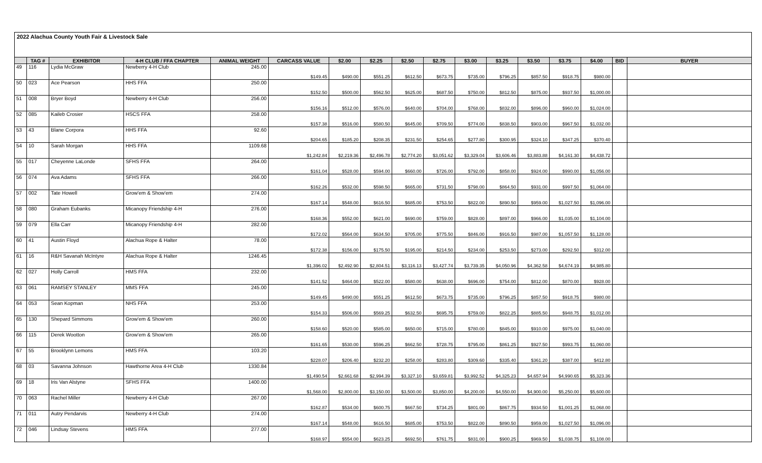2022 Alachua County Youth Fair & Livestock Sale
| | TAG # | EXHIBITOR | 4-H CLUB / FFA CHAPTER | ANIMAL WEIGHT | CARCASS VALUE | $2.00 | $2.25 | $2.50 | $2.75 | $3.00 | $3.25 | $3.50 | $3.75 | $4.00 | BID | BUYER |
| --- | --- | --- | --- | --- | --- | --- | --- | --- | --- | --- | --- | --- | --- | --- | --- | --- |
| 49 | 116 | Lydia McGraw | Newberry 4-H Club | 245.00 | $149.45 | $490.00 | $551.25 | $612.50 | $673.75 | $735.00 | $796.25 | $857.50 | $918.75 | $980.00 | | |
| 50 | 023 | Ace Pearson | HHS FFA | 250.00 | $152.50 | $500.00 | $562.50 | $625.00 | $687.50 | $750.00 | $812.50 | $875.00 | $937.50 | $1,000.00 | | |
| 51 | 008 | Bryer Boyd | Newberry 4-H Club | 256.00 | $156.16 | $512.00 | $576.00 | $640.00 | $704.00 | $768.00 | $832.00 | $896.00 | $960.00 | $1,024.00 | | |
| 52 | 085 | Kaileb Crosier | HSCS FFA | 258.00 | $157.38 | $516.00 | $580.50 | $645.00 | $709.50 | $774.00 | $838.50 | $903.00 | $967.50 | $1,032.00 | | |
| 53 | 43 | Blane Corpora | HHS FFA | 92.60 | $204.65 | $185.20 | $208.35 | $231.50 | $254.65 | $277.80 | $300.95 | $324.10 | $347.25 | $370.40 | | |
| 54 | 10 | Sarah Morgan | HHS FFA | 1109.68 | $1,242.84 | $2,219.36 | $2,496.78 | $2,774.20 | $3,051.62 | $3,329.04 | $3,606.46 | $3,883.88 | $4,161.30 | $4,438.72 | | |
| 55 | 017 | Cheyenne LaLonde | SFHS FFA | 264.00 | $161.04 | $528.00 | $594.00 | $660.00 | $726.00 | $792.00 | $858.00 | $924.00 | $990.00 | $1,056.00 | | |
| 56 | 074 | Ava Adams | SFHS FFA | 266.00 | $162.26 | $532.00 | $598.50 | $665.00 | $731.50 | $798.00 | $864.50 | $931.00 | $997.50 | $1,064.00 | | |
| 57 | 002 | Tate Howell | Grow'em & Show'em | 274.00 | $167.14 | $548.00 | $616.50 | $685.00 | $753.50 | $822.00 | $890.50 | $959.00 | $1,027.50 | $1,096.00 | | |
| 58 | 080 | Graham Eubanks | Micanopy Friendship 4-H | 276.00 | $168.36 | $552.00 | $621.00 | $690.00 | $759.00 | $828.00 | $897.00 | $966.00 | $1,035.00 | $1,104.00 | | |
| 59 | 079 | Ella Carr | Micanopy Friendship 4-H | 282.00 | $172.02 | $564.00 | $634.50 | $705.00 | $775.50 | $846.00 | $916.50 | $987.00 | $1,057.50 | $1,128.00 | | |
| 60 | 41 | Austin Floyd | Alachua Rope & Halter | 78.00 | $172.38 | $156.00 | $175.50 | $195.00 | $214.50 | $234.00 | $253.50 | $273.00 | $292.50 | $312.00 | | |
| 61 | 16 | R&H Savanah McIntyre | Alachua Rope & Halter | 1246.45 | $1,396.02 | $2,492.90 | $2,804.51 | $3,116.13 | $3,427.74 | $3,739.35 | $4,050.96 | $4,362.58 | $4,674.19 | $4,985.80 | | |
| 62 | 027 | Holly Carroll | HMS FFA | 232.00 | $141.52 | $464.00 | $522.00 | $580.00 | $638.00 | $696.00 | $754.00 | $812.00 | $870.00 | $928.00 | | |
| 63 | 061 | RAMSEY STANLEY | MMS FFA | 245.00 | $149.45 | $490.00 | $551.25 | $612.50 | $673.75 | $735.00 | $796.25 | $857.50 | $918.75 | $980.00 | | |
| 64 | 053 | Sean Kopman | NHS FFA | 253.00 | $154.33 | $506.00 | $569.25 | $632.50 | $695.75 | $759.00 | $822.25 | $885.50 | $948.75 | $1,012.00 | | |
| 65 | 130 | Shepard Simmons | Grow'em & Show'em | 260.00 | $158.60 | $520.00 | $585.00 | $650.00 | $715.00 | $780.00 | $845.00 | $910.00 | $975.00 | $1,040.00 | | |
| 66 | 115 | Derek Wootton | Grow'em & Show'em | 265.00 | $161.65 | $530.00 | $596.25 | $662.50 | $728.75 | $795.00 | $861.25 | $927.50 | $993.75 | $1,060.00 | | |
| 67 | 55 | Brooklynn Lemons | HMS FFA | 103.20 | $228.07 | $206.40 | $232.20 | $258.00 | $283.80 | $309.60 | $335.40 | $361.20 | $387.00 | $412.80 | | |
| 68 | 03 | Savanna Johnson | Hawthorne Area 4-H Club | 1330.84 | $1,490.54 | $2,661.68 | $2,994.39 | $3,327.10 | $3,659.81 | $3,992.52 | $4,325.23 | $4,657.94 | $4,990.65 | $5,323.36 | | |
| 69 | 18 | Iris Van Alstyne | SFHS FFA | 1400.00 | $1,568.00 | $2,800.00 | $3,150.00 | $3,500.00 | $3,850.00 | $4,200.00 | $4,550.00 | $4,900.00 | $5,250.00 | $5,600.00 | | |
| 70 | 063 | Rachel Miller | Newberry 4-H Club | 267.00 | $162.87 | $534.00 | $600.75 | $667.50 | $734.25 | $801.00 | $867.75 | $934.50 | $1,001.25 | $1,068.00 | | |
| 71 | 011 | Autry Pendarvis | Newberry 4-H Club | 274.00 | $167.14 | $548.00 | $616.50 | $685.00 | $753.50 | $822.00 | $890.50 | $959.00 | $1,027.50 | $1,096.00 | | |
| 72 | 046 | Lindsay Stevens | HMS FFA | 277.00 | $168.97 | $554.00 | $623.25 | $692.50 | $761.75 | $831.00 | $900.25 | $969.50 | $1,038.75 | $1,108.00 | | |